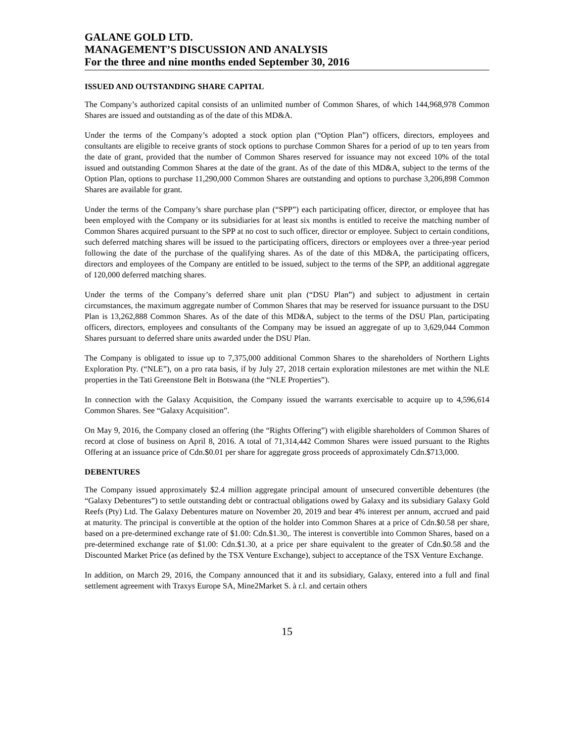GALANE GOLD LTD.
MANAGEMENT’S DISCUSSION AND ANALYSIS
For the three and nine months ended September 30, 2016
ISSUED AND OUTSTANDING SHARE CAPITAL
The Company’s authorized capital consists of an unlimited number of Common Shares, of which 144,968,978 Common Shares are issued and outstanding as of the date of this MD&A.
Under the terms of the Company’s adopted a stock option plan (“Option Plan”) officers, directors, employees and consultants are eligible to receive grants of stock options to purchase Common Shares for a period of up to ten years from the date of grant, provided that the number of Common Shares reserved for issuance may not exceed 10% of the total issued and outstanding Common Shares at the date of the grant. As of the date of this MD&A, subject to the terms of the Option Plan, options to purchase 11,290,000 Common Shares are outstanding and options to purchase 3,206,898 Common Shares are available for grant.
Under the terms of the Company’s share purchase plan (“SPP”) each participating officer, director, or employee that has been employed with the Company or its subsidiaries for at least six months is entitled to receive the matching number of Common Shares acquired pursuant to the SPP at no cost to such officer, director or employee. Subject to certain conditions, such deferred matching shares will be issued to the participating officers, directors or employees over a three-year period following the date of the purchase of the qualifying shares. As of the date of this MD&A, the participating officers, directors and employees of the Company are entitled to be issued, subject to the terms of the SPP, an additional aggregate of 120,000 deferred matching shares.
Under the terms of the Company’s deferred share unit plan (“DSU Plan”) and subject to adjustment in certain circumstances, the maximum aggregate number of Common Shares that may be reserved for issuance pursuant to the DSU Plan is 13,262,888 Common Shares. As of the date of this MD&A, subject to the terms of the DSU Plan, participating officers, directors, employees and consultants of the Company may be issued an aggregate of up to 3,629,044 Common Shares pursuant to deferred share units awarded under the DSU Plan.
The Company is obligated to issue up to 7,375,000 additional Common Shares to the shareholders of Northern Lights Exploration Pty. (“NLE”), on a pro rata basis, if by July 27, 2018 certain exploration milestones are met within the NLE properties in the Tati Greenstone Belt in Botswana (the “NLE Properties”).
In connection with the Galaxy Acquisition, the Company issued the warrants exercisable to acquire up to 4,596,614 Common Shares. See “Galaxy Acquisition”.
On May 9, 2016, the Company closed an offering (the “Rights Offering”) with eligible shareholders of Common Shares of record at close of business on April 8, 2016. A total of 71,314,442 Common Shares were issued pursuant to the Rights Offering at an issuance price of Cdn.$0.01 per share for aggregate gross proceeds of approximately Cdn.$713,000.
DEBENTURES
The Company issued approximately $2.4 million aggregate principal amount of unsecured convertible debentures (the “Galaxy Debentures”) to settle outstanding debt or contractual obligations owed by Galaxy and its subsidiary Galaxy Gold Reefs (Pty) Ltd. The Galaxy Debentures mature on November 20, 2019 and bear 4% interest per annum, accrued and paid at maturity. The principal is convertible at the option of the holder into Common Shares at a price of Cdn.$0.58 per share, based on a pre-determined exchange rate of $1.00: Cdn.$1.30,. The interest is convertible into Common Shares, based on a pre-determined exchange rate of $1.00: Cdn.$1.30, at a price per share equivalent to the greater of Cdn.$0.58 and the Discounted Market Price (as defined by the TSX Venture Exchange), subject to acceptance of the TSX Venture Exchange.
In addition, on March 29, 2016, the Company announced that it and its subsidiary, Galaxy, entered into a full and final settlement agreement with Traxys Europe SA, Mine2Market S. à r.l. and certain others
15